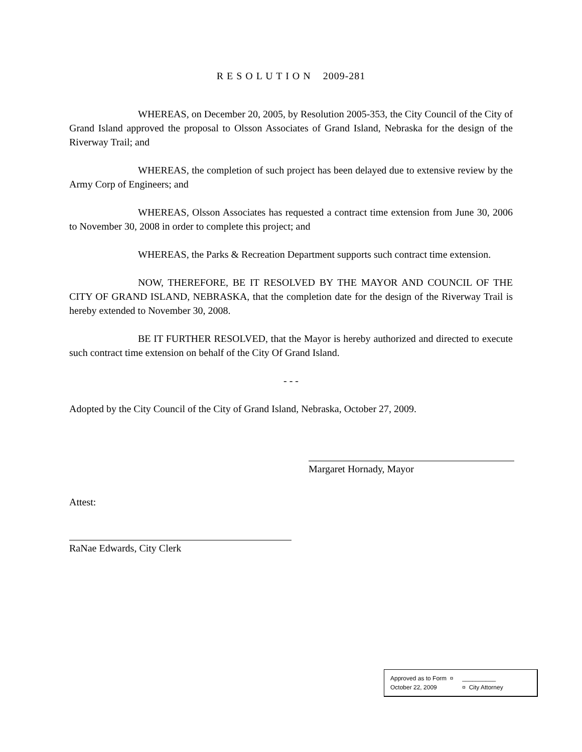R E S O L U T I O N 2009-281
WHEREAS, on December 20, 2005, by Resolution 2005-353, the City Council of the City of Grand Island approved the proposal to Olsson Associates of Grand Island, Nebraska for the design of the Riverway Trail; and
WHEREAS, the completion of such project has been delayed due to extensive review by the Army Corp of Engineers; and
WHEREAS, Olsson Associates has requested a contract time extension from June 30, 2006 to November 30, 2008 in order to complete this project; and
WHEREAS, the Parks & Recreation Department supports such contract time extension.
NOW, THEREFORE, BE IT RESOLVED BY THE MAYOR AND COUNCIL OF THE CITY OF GRAND ISLAND, NEBRASKA, that the completion date for the design of the Riverway Trail is hereby extended to November 30, 2008.
BE IT FURTHER RESOLVED, that the Mayor is hereby authorized and directed to execute such contract time extension on behalf of the City Of Grand Island.
- - -
Adopted by the City Council of the City of Grand Island, Nebraska, October 27, 2009.
Margaret Hornady, Mayor
Attest:
RaNae Edwards, City Clerk
Approved as to Form ¤ __________
October 22, 2009 ¤ City Attorney